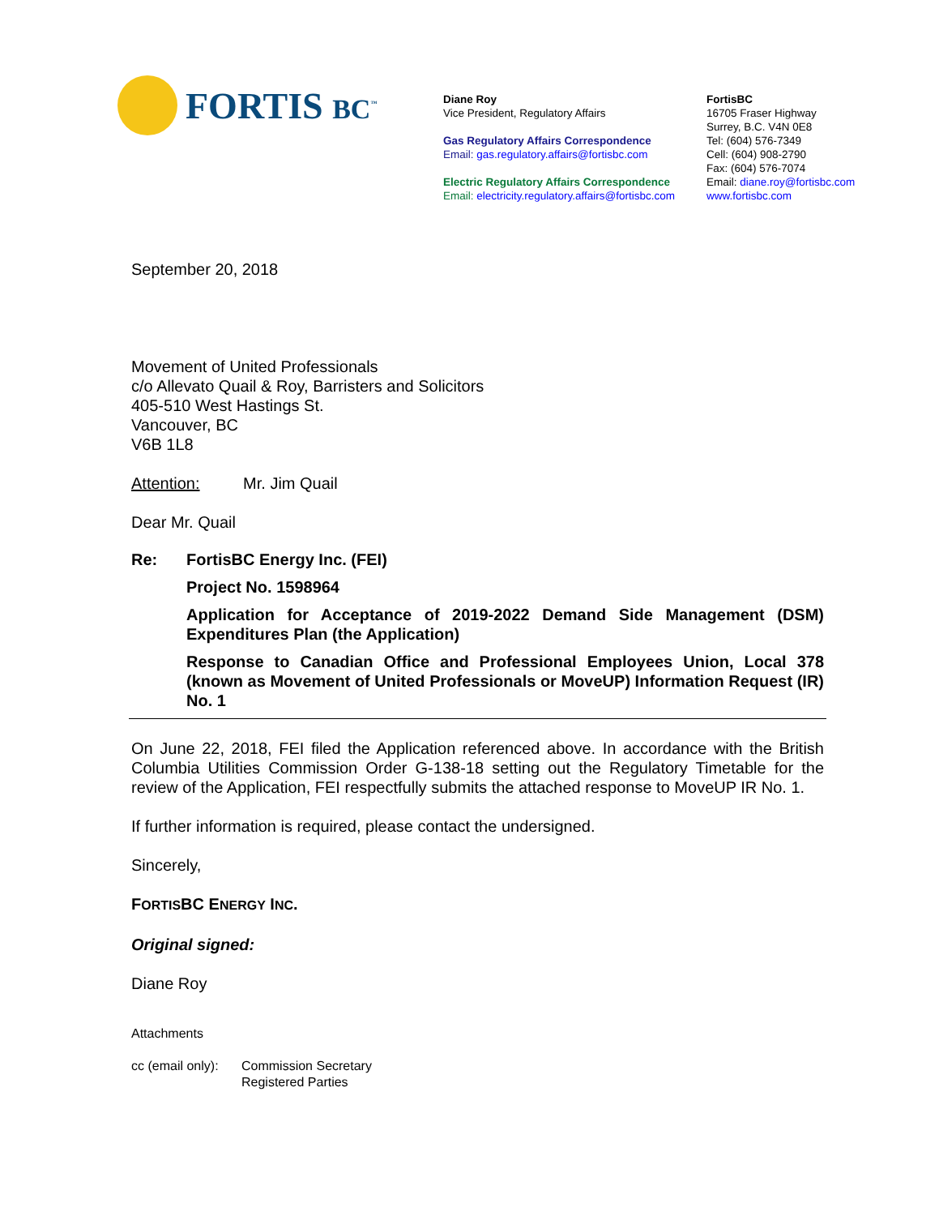FORTIS BC<sup>™</sup>
Diane Roy
Vice President, Regulatory Affairs
Gas Regulatory Affairs Correspondence
Email: gas.regulatory.affairs@fortisbc.com
Electric Regulatory Affairs Correspondence
Email: electricity.regulatory.affairs@fortisbc.com
FortisBC
16705 Fraser Highway
Surrey, B.C. V4N 0E8
Tel: (604) 576-7349
Cell: (604) 908-2790
Fax: (604) 576-7074
Email: diane.roy@fortisbc.com
www.fortisbc.com
September 20, 2018
Movement of United Professionals
c/o Allevato Quail & Roy, Barristers and Solicitors
405-510 West Hastings St.
Vancouver, BC
V6B 1L8
Attention: Mr. Jim Quail
Dear Mr. Quail
Re: FortisBC Energy Inc. (FEI)
Project No. 1598964
Application for Acceptance of 2019-2022 Demand Side Management (DSM) Expenditures Plan (the Application)
Response to Canadian Office and Professional Employees Union, Local 378 (known as Movement of United Professionals or MoveUP) Information Request (IR) No. 1
On June 22, 2018, FEI filed the Application referenced above. In accordance with the British Columbia Utilities Commission Order G-138-18 setting out the Regulatory Timetable for the review of the Application, FEI respectfully submits the attached response to MoveUP IR No. 1.
If further information is required, please contact the undersigned.
Sincerely,
FORTISBC ENERGY INC.
Original signed:
Diane Roy
Attachments
cc (email only):
Commission Secretary
Registered Parties